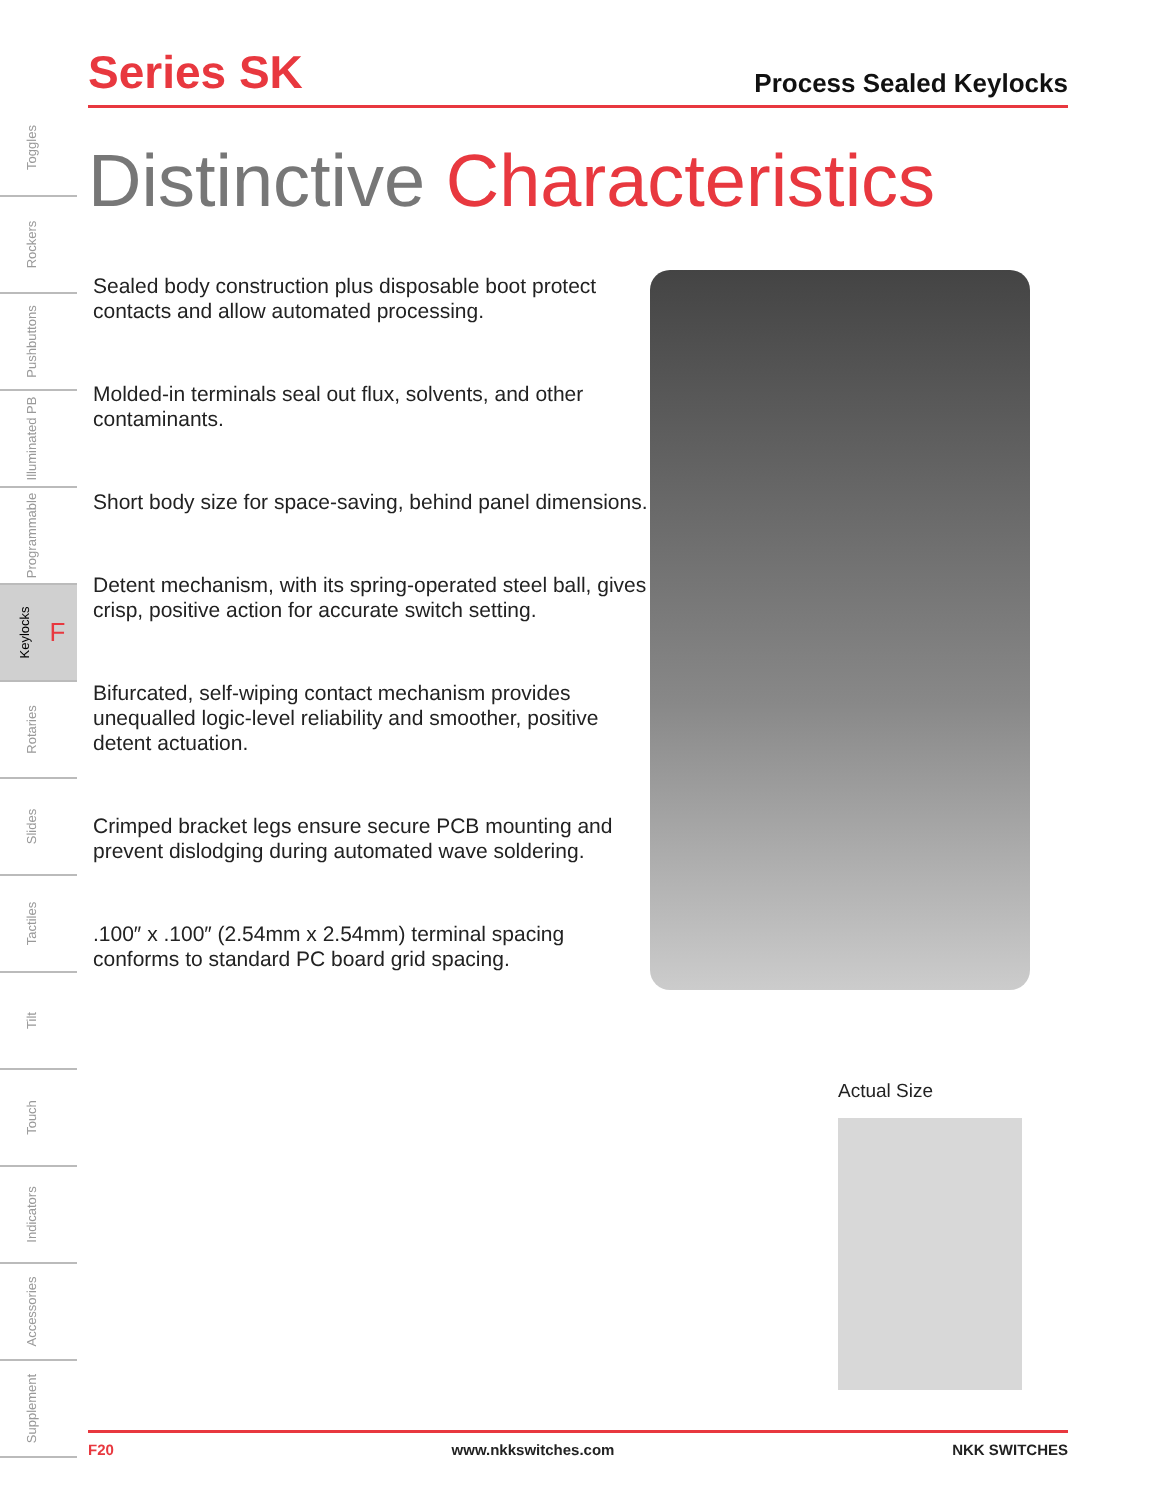Toggles
Rockers
Pushbuttons
Illuminated PB
Programmable
Keylocks F
Rotaries
Slides
Tactiles
Tilt
Touch
Indicators
Accessories
Supplement
Series SK
Process Sealed Keylocks
Distinctive Characteristics
Sealed body construction plus disposable boot protect contacts and allow automated processing.
Molded-in terminals seal out flux, solvents, and other contaminants.
Short body size for space-saving, behind panel dimensions.
Detent mechanism, with its spring-operated steel ball, gives crisp, positive action for accurate switch setting.
Bifurcated, self-wiping contact mechanism provides unequalled logic-level reliability and smoother, positive detent actuation.
Crimped bracket legs ensure secure PCB mounting and prevent dislodging during automated wave soldering.
.100″ x .100″ (2.54mm x 2.54mm) terminal spacing conforms to standard PC board grid spacing.
Actual Size
F20 www.nkkswitches.com NKK SWITCHES